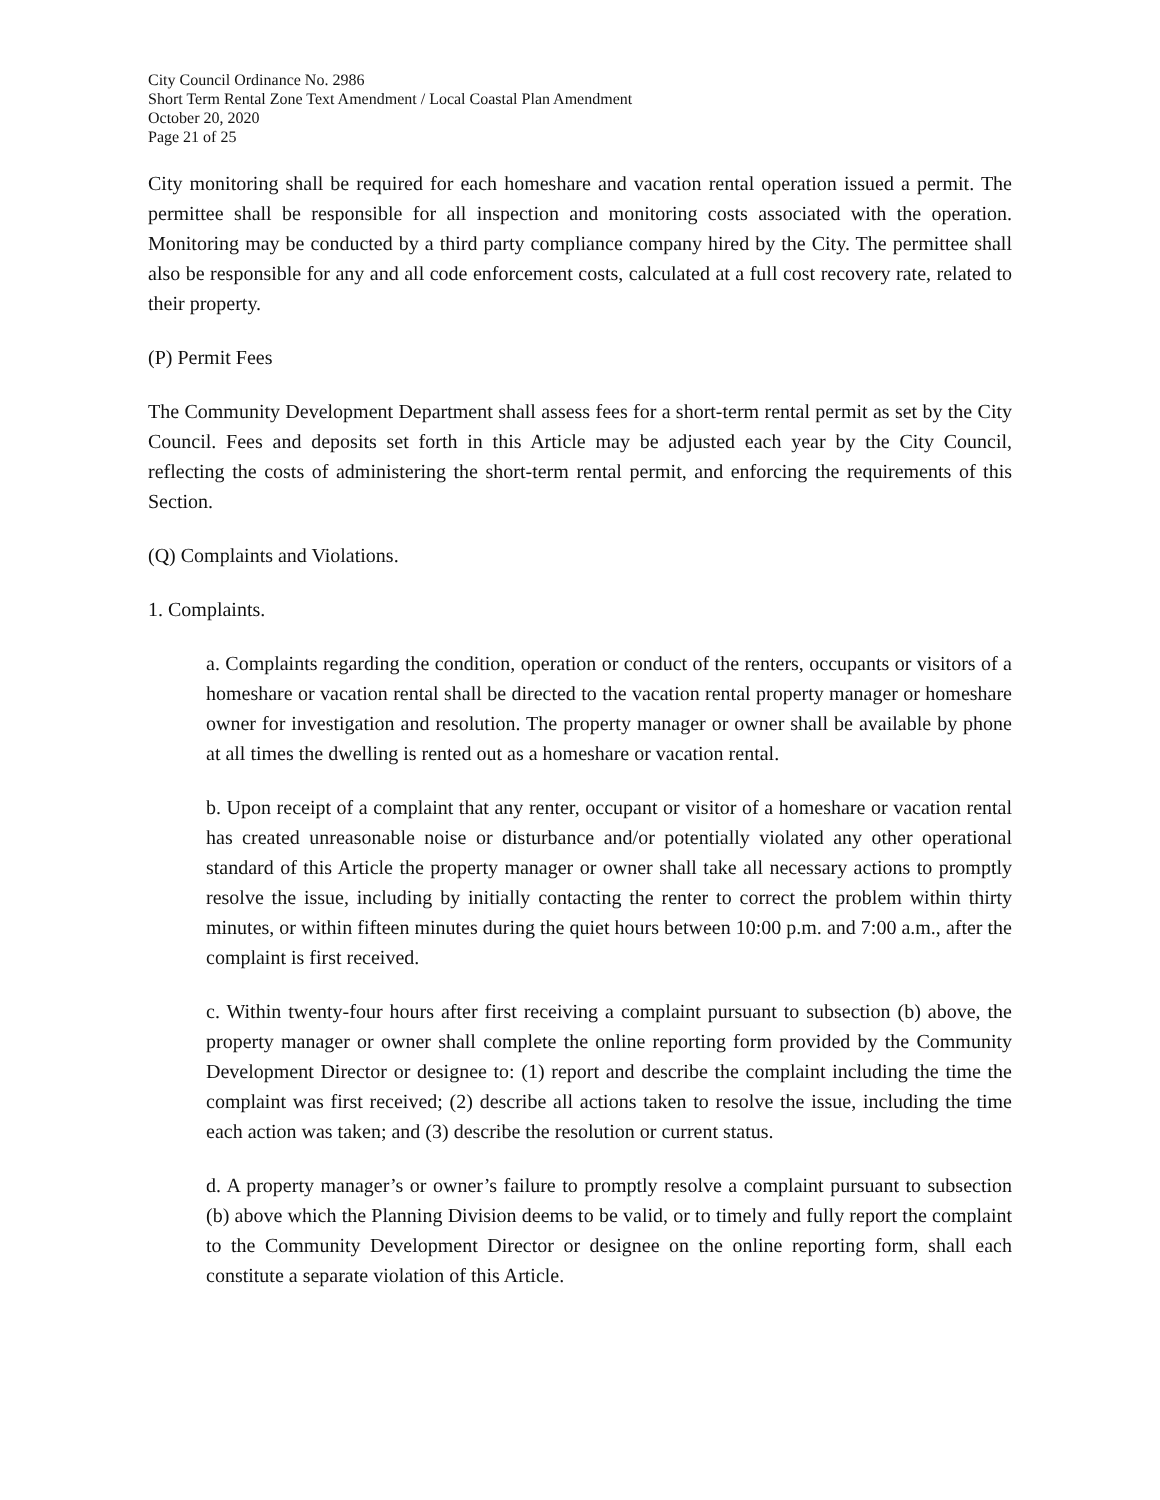City Council Ordinance No. 2986
Short Term Rental Zone Text Amendment / Local Coastal Plan Amendment
October 20, 2020
Page 21 of 25
City monitoring shall be required for each homeshare and vacation rental operation issued a permit. The permittee shall be responsible for all inspection and monitoring costs associated with the operation. Monitoring may be conducted by a third party compliance company hired by the City. The permittee shall also be responsible for any and all code enforcement costs, calculated at a full cost recovery rate, related to their property.
(P) Permit Fees
The Community Development Department shall assess fees for a short-term rental permit as set by the City Council. Fees and deposits set forth in this Article may be adjusted each year by the City Council, reflecting the costs of administering the short-term rental permit, and enforcing the requirements of this Section.
(Q) Complaints and Violations.
1. Complaints.
a. Complaints regarding the condition, operation or conduct of the renters, occupants or visitors of a homeshare or vacation rental shall be directed to the vacation rental property manager or homeshare owner for investigation and resolution. The property manager or owner shall be available by phone at all times the dwelling is rented out as a homeshare or vacation rental.
b. Upon receipt of a complaint that any renter, occupant or visitor of a homeshare or vacation rental has created unreasonable noise or disturbance and/or potentially violated any other operational standard of this Article the property manager or owner shall take all necessary actions to promptly resolve the issue, including by initially contacting the renter to correct the problem within thirty minutes, or within fifteen minutes during the quiet hours between 10:00 p.m. and 7:00 a.m., after the complaint is first received.
c. Within twenty-four hours after first receiving a complaint pursuant to subsection (b) above, the property manager or owner shall complete the online reporting form provided by the Community Development Director or designee to: (1) report and describe the complaint including the time the complaint was first received; (2) describe all actions taken to resolve the issue, including the time each action was taken; and (3) describe the resolution or current status.
d. A property manager’s or owner’s failure to promptly resolve a complaint pursuant to subsection (b) above which the Planning Division deems to be valid, or to timely and fully report the complaint to the Community Development Director or designee on the online reporting form, shall each constitute a separate violation of this Article.